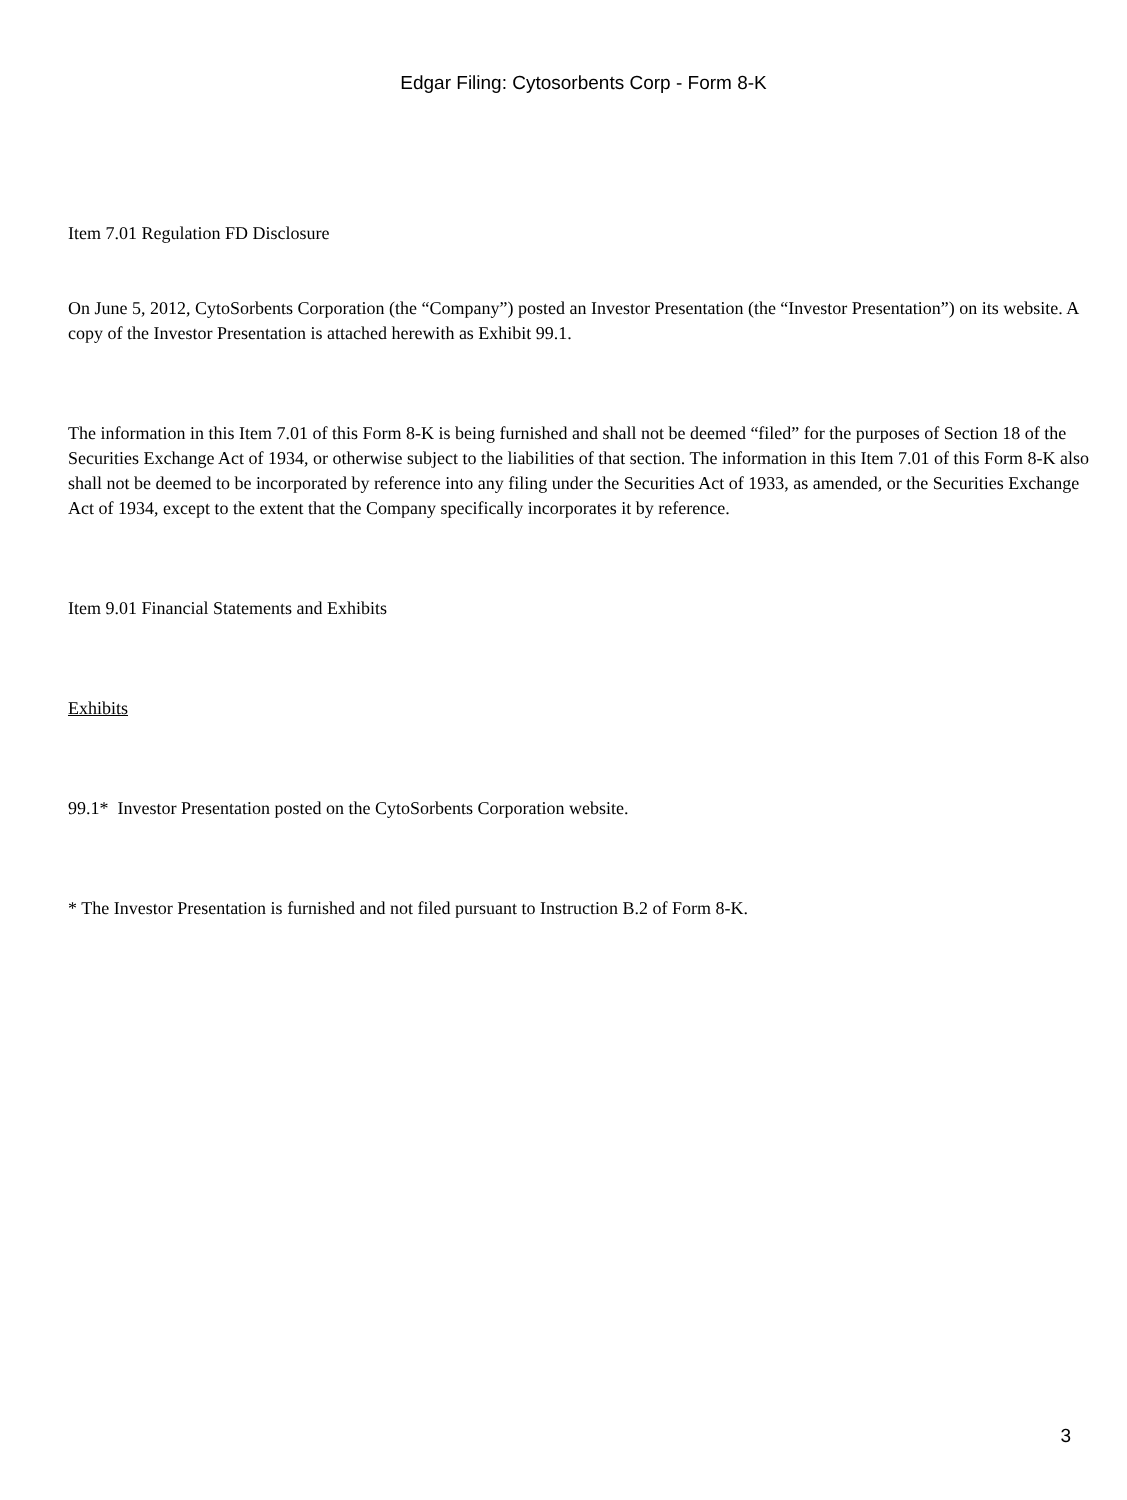Edgar Filing: Cytosorbents Corp - Form 8-K
Item 7.01 Regulation FD Disclosure
On June 5, 2012, CytoSorbents Corporation (the “Company”) posted an Investor Presentation (the “Investor Presentation”) on its website. A copy of the Investor Presentation is attached herewith as Exhibit 99.1.
The information in this Item 7.01 of this Form 8-K is being furnished and shall not be deemed “filed” for the purposes of Section 18 of the Securities Exchange Act of 1934, or otherwise subject to the liabilities of that section. The information in this Item 7.01 of this Form 8-K also shall not be deemed to be incorporated by reference into any filing under the Securities Act of 1933, as amended, or the Securities Exchange Act of 1934, except to the extent that the Company specifically incorporates it by reference.
Item 9.01 Financial Statements and Exhibits
Exhibits
99.1* Investor Presentation posted on the CytoSorbents Corporation website.
* The Investor Presentation is furnished and not filed pursuant to Instruction B.2 of Form 8-K.
3